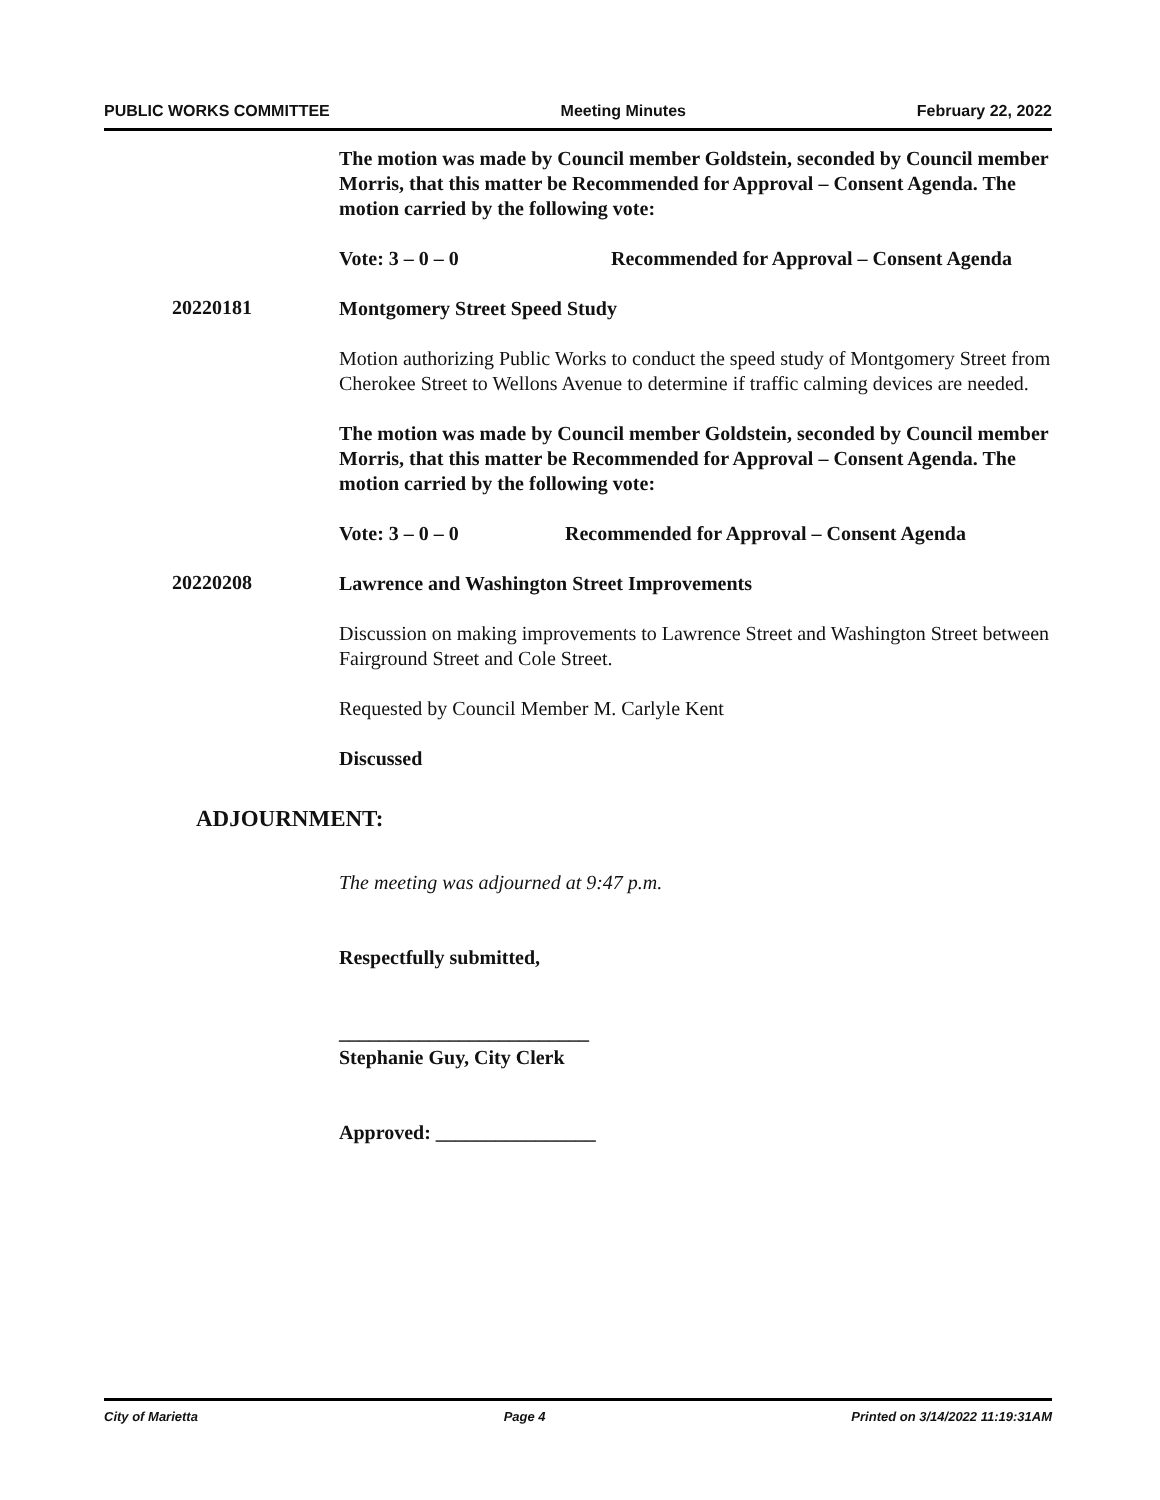PUBLIC WORKS COMMITTEE Meeting Minutes February 22, 2022
The motion was made by Council member Goldstein, seconded by Council member Morris, that this matter be Recommended for Approval – Consent Agenda. The motion carried by the following vote:
Vote: 3 – 0 – 0 Recommended for Approval – Consent Agenda
20220181
Montgomery Street Speed Study
Motion authorizing Public Works to conduct the speed study of Montgomery Street from Cherokee Street to Wellons Avenue to determine if traffic calming devices are needed.
The motion was made by Council member Goldstein, seconded by Council member Morris, that this matter be Recommended for Approval – Consent Agenda. The motion carried by the following vote:
Vote: 3 – 0 – 0 Recommended for Approval – Consent Agenda
20220208
Lawrence and Washington Street Improvements
Discussion on making improvements to Lawrence Street and Washington Street between Fairground Street and Cole Street.
Requested by Council Member M. Carlyle Kent
Discussed
ADJOURNMENT:
The meeting was adjourned at 9:47 p.m.
Respectfully submitted,
_________________________
Stephanie Guy, City Clerk
Approved: ________________
City of Marietta Page 4 Printed on 3/14/2022 11:19:31AM